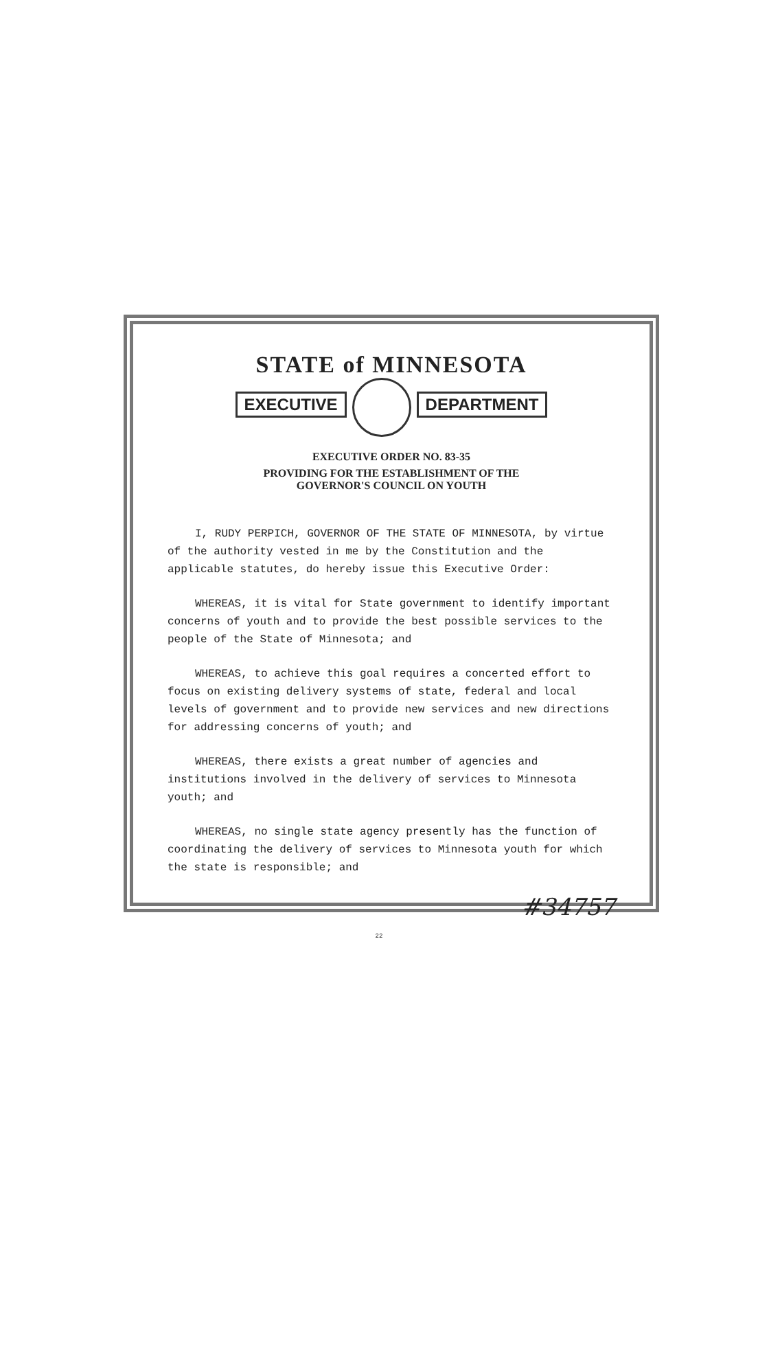STATE of MINNESOTA
EXECUTIVE DEPARTMENT
EXECUTIVE ORDER NO. 83-35
PROVIDING FOR THE ESTABLISHMENT OF THE
GOVERNOR'S COUNCIL ON YOUTH
I, RUDY PERPICH, GOVERNOR OF THE STATE OF MINNESOTA, by virtue of the authority vested in me by the Constitution and the applicable statutes, do hereby issue this Executive Order:
WHEREAS, it is vital for State government to identify important concerns of youth and to provide the best possible services to the people of the State of Minnesota; and
WHEREAS, to achieve this goal requires a concerted effort to focus on existing delivery systems of state, federal and local levels of government and to provide new services and new directions for addressing concerns of youth; and
WHEREAS, there exists a great number of agencies and institutions involved in the delivery of services to Minnesota youth; and
WHEREAS, no single state agency presently has the function of coordinating the delivery of services to Minnesota youth for which the state is responsible; and
#34757
22